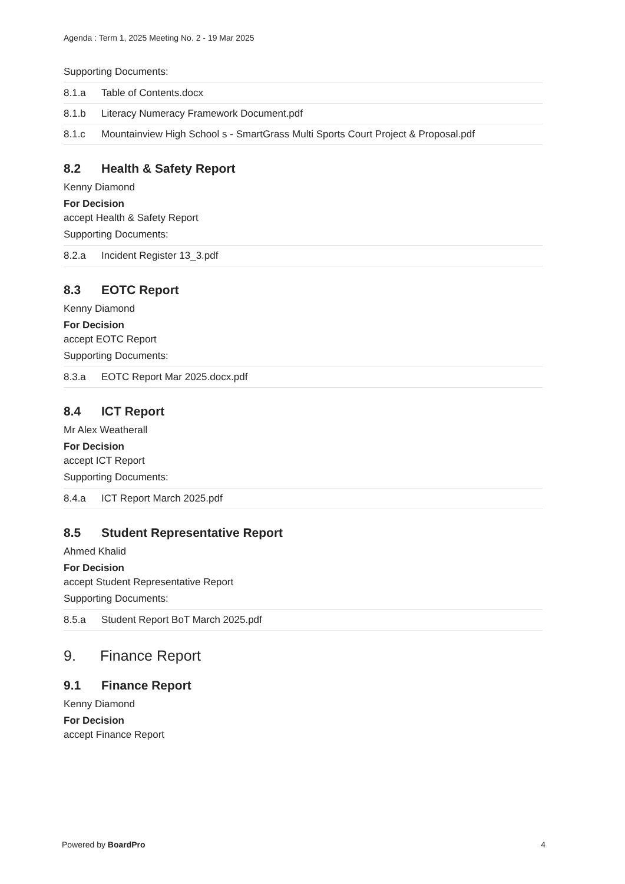Agenda : Term 1, 2025 Meeting No. 2 - 19 Mar 2025
Supporting Documents:
8.1.a Table of Contents.docx
8.1.b Literacy Numeracy Framework Document.pdf
8.1.c Mountainview High School s - SmartGrass Multi Sports Court Project & Proposal.pdf
8.2 Health & Safety Report
Kenny Diamond
For Decision
accept Health & Safety Report
Supporting Documents:
8.2.a Incident Register 13_3.pdf
8.3 EOTC Report
Kenny Diamond
For Decision
accept EOTC Report
Supporting Documents:
8.3.a EOTC Report Mar 2025.docx.pdf
8.4 ICT Report
Mr Alex Weatherall
For Decision
accept ICT Report
Supporting Documents:
8.4.a ICT Report March 2025.pdf
8.5 Student Representative Report
Ahmed Khalid
For Decision
accept Student Representative Report
Supporting Documents:
8.5.a Student Report BoT March 2025.pdf
9. Finance Report
9.1 Finance Report
Kenny Diamond
For Decision
accept Finance Report
Powered by BoardPro 4